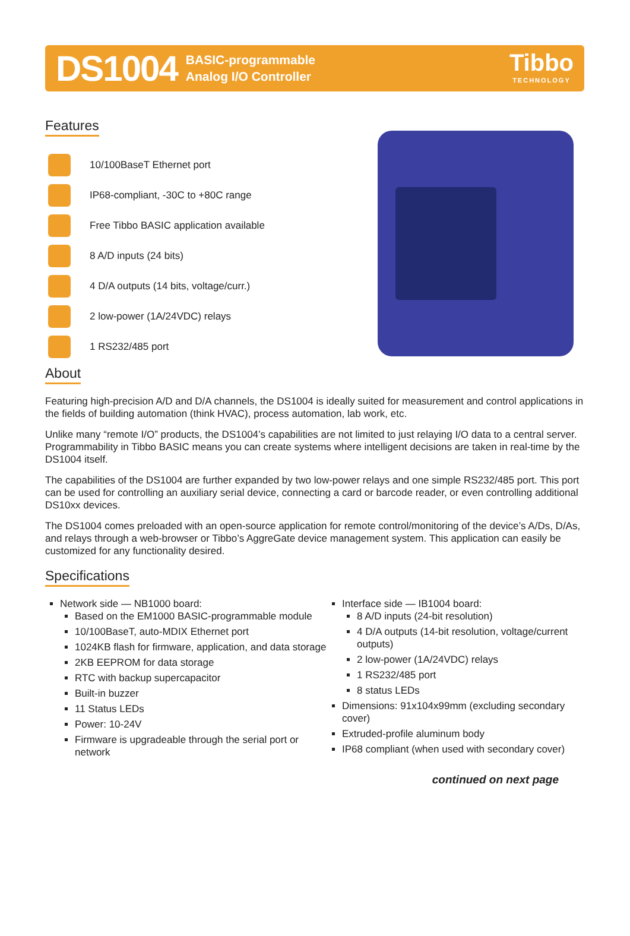DS1004 BASIC-programmable
Analog I/O Controller Tibbo
TECHNOLOGY
Features
10/100BaseT Ethernet port
IP68-compliant, -30C to +80C range
Free Tibbo BASIC application available
8 A/D inputs (24 bits)
4 D/A outputs (14 bits, voltage/curr.)
2 low-power (1A/24VDC) relays
1 RS232/485 port
About
Featuring high-precision A/D and D/A channels, the DS1004 is ideally suited for measurement and control applications in the fields of building automation (think HVAC), process automation, lab work, etc.
Unlike many “remote I/O” products, the DS1004’s capabilities are not limited to just relaying I/O data to a central server. Programmability in Tibbo BASIC means you can create systems where intelligent decisions are taken in real-time by the DS1004 itself.
The capabilities of the DS1004 are further expanded by two low-power relays and one simple RS232/485 port. This port can be used for controlling an auxiliary serial device, connecting a card or barcode reader, or even controlling additional DS10xx devices.
The DS1004 comes preloaded with an open-source application for remote control/monitoring of the device’s A/Ds, D/As, and relays through a web-browser or Tibbo’s AggreGate device management system. This application can easily be customized for any functionality desired.
Specifications
Network side — NB1000 board:
Based on the EM1000 BASIC-programmable module
10/100BaseT, auto-MDIX Ethernet port
1024KB flash for firmware, application, and data storage
2KB EEPROM for data storage
RTC with backup supercapacitor
Built-in buzzer
11 Status LEDs
Power: 10-24V
Firmware is upgradeable through the serial port or network
Interface side — IB1004 board:
8 A/D inputs (24-bit resolution)
4 D/A outputs (14-bit resolution, voltage/current outputs)
2 low-power (1A/24VDC) relays
1 RS232/485 port
8 status LEDs
Dimensions: 91x104x99mm (excluding secondary cover)
Extruded-profile aluminum body
IP68 compliant (when used with secondary cover)
continued on next page